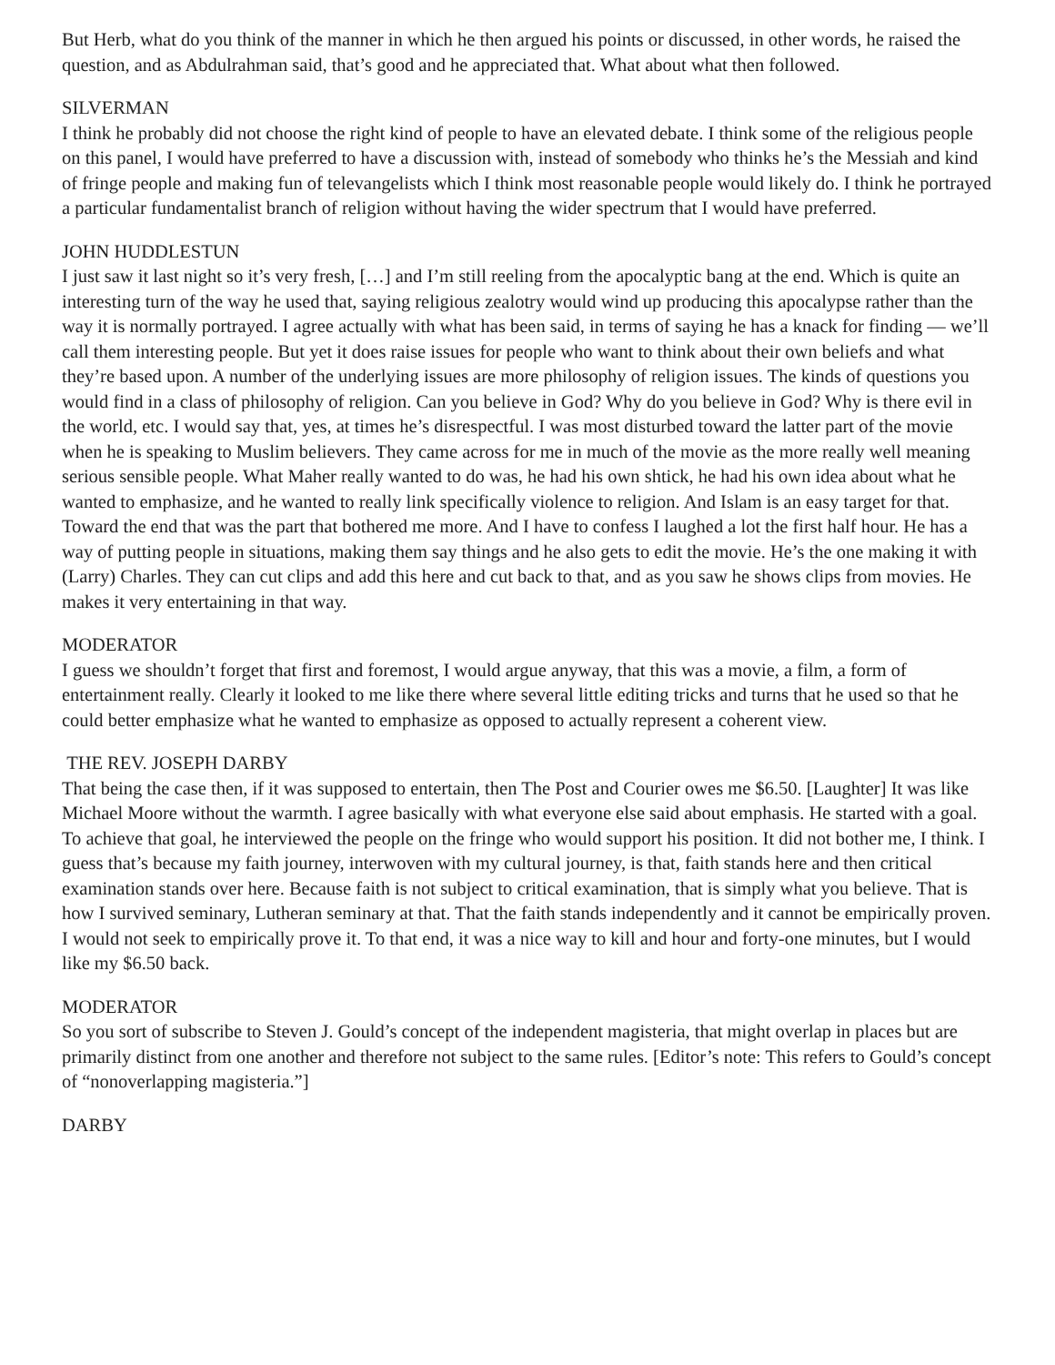But Herb, what do you think of the manner in which he then argued his points or discussed, in other words, he raised the question, and as Abdulrahman said, that’s good and he appreciated that. What about what then followed.
SILVERMAN
I think he probably did not choose the right kind of people to have an elevated debate. I think some of the religious people on this panel, I would have preferred to have a discussion with, instead of somebody who thinks he’s the Messiah and kind of fringe people and making fun of televangelists which I think most reasonable people would likely do. I think he portrayed a particular fundamentalist branch of religion without having the wider spectrum that I would have preferred.
JOHN HUDDLESTUN
I just saw it last night so it’s very fresh, […] and I’m still reeling from the apocalyptic bang at the end. Which is quite an interesting turn of the way he used that, saying religious zealotry would wind up producing this apocalypse rather than the way it is normally portrayed. I agree actually with what has been said, in terms of saying he has a knack for finding — we’ll call them interesting people. But yet it does raise issues for people who want to think about their own beliefs and what they’re based upon. A number of the underlying issues are more philosophy of religion issues. The kinds of questions you would find in a class of philosophy of religion. Can you believe in God? Why do you believe in God? Why is there evil in the world, etc. I would say that, yes, at times he’s disrespectful. I was most disturbed toward the latter part of the movie when he is speaking to Muslim believers. They came across for me in much of the movie as the more really well meaning serious sensible people. What Maher really wanted to do was, he had his own shtick, he had his own idea about what he wanted to emphasize, and he wanted to really link specifically violence to religion. And Islam is an easy target for that. Toward the end that was the part that bothered me more. And I have to confess I laughed a lot the first half hour. He has a way of putting people in situations, making them say things and he also gets to edit the movie. He’s the one making it with (Larry) Charles. They can cut clips and add this here and cut back to that, and as you saw he shows clips from movies. He makes it very entertaining in that way.
MODERATOR
I guess we shouldn’t forget that first and foremost, I would argue anyway, that this was a movie, a film, a form of entertainment really. Clearly it looked to me like there where several little editing tricks and turns that he used so that he could better emphasize what he wanted to emphasize as opposed to actually represent a coherent view.
THE REV. JOSEPH DARBY
That being the case then, if it was supposed to entertain, then The Post and Courier owes me $6.50. [Laughter] It was like Michael Moore without the warmth. I agree basically with what everyone else said about emphasis. He started with a goal. To achieve that goal, he interviewed the people on the fringe who would support his position. It did not bother me, I think. I guess that’s because my faith journey, interwoven with my cultural journey, is that, faith stands here and then critical examination stands over here. Because faith is not subject to critical examination, that is simply what you believe. That is how I survived seminary, Lutheran seminary at that. That the faith stands independently and it cannot be empirically proven. I would not seek to empirically prove it. To that end, it was a nice way to kill and hour and forty-one minutes, but I would like my $6.50 back.
MODERATOR
So you sort of subscribe to Steven J. Gould’s concept of the independent magisteria, that might overlap in places but are primarily distinct from one another and therefore not subject to the same rules. [Editor’s note: This refers to Gould’s concept of “nonoverlapping magisteria.”]
DARBY